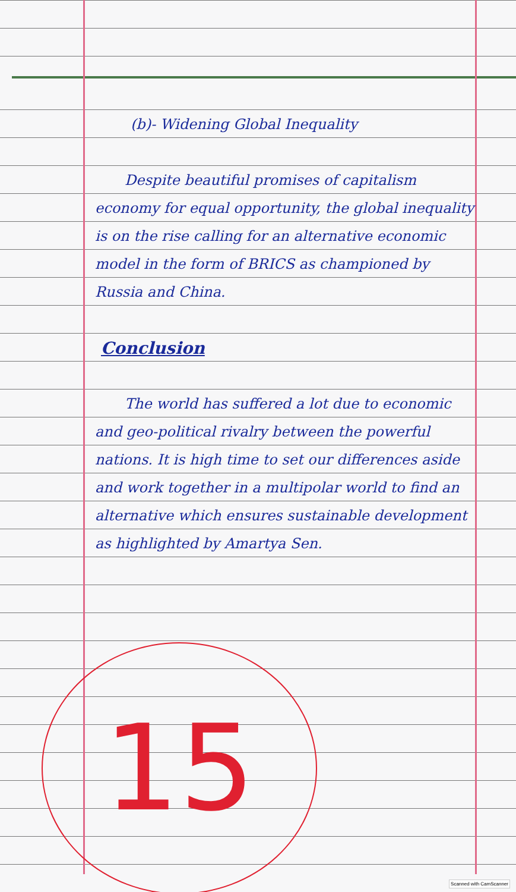(b)- Widening Global Inequality
Despite beautiful promises of capitalism economy for equal opportunity, the global inequality is on the rise calling for an alternative economic model in the form of BRICS as championed by Russia and China.
Conclusion
The world has suffered a lot due to economic and geo-political rivalry between the powerful nations. It is high time to set our differences aside and work together in a multipolar world to find an alternative which ensures sustainable development as highlighted by Amartya Sen.
15
Scanned with CamScanner